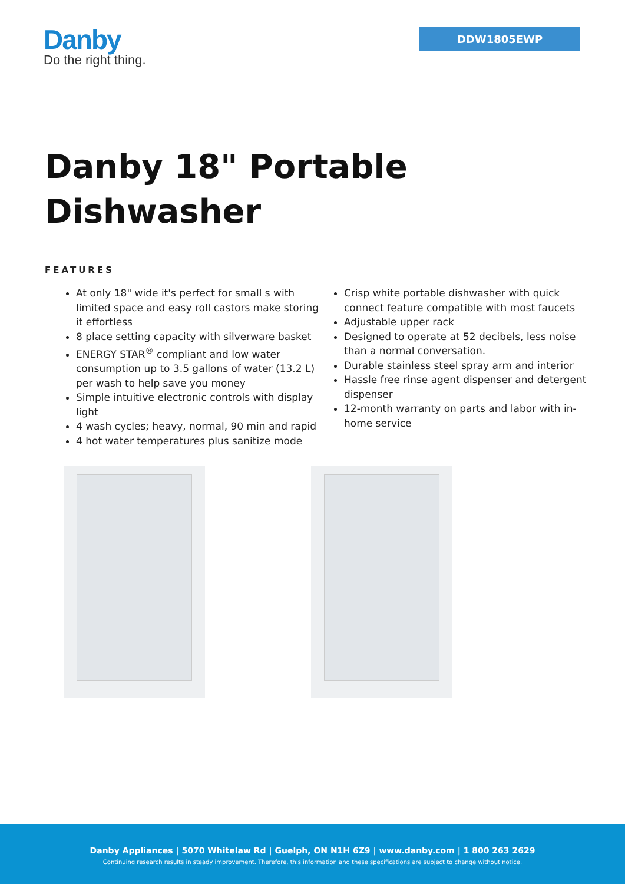Danby
Do the right thing.
DDW1805EWP
Danby 18" Portable
Dishwasher
FEATURES
At only 18" wide it's perfect for small s with limited space and easy roll castors make storing it effortless
8 place setting capacity with silverware basket
ENERGY STAR<sup>®</sup> compliant and low water consumption up to 3.5 gallons of water (13.2 L) per wash to help save you money
Simple intuitive electronic controls with display light
4 wash cycles; heavy, normal, 90 min and rapid
4 hot water temperatures plus sanitize mode
Crisp white portable dishwasher with quick connect feature compatible with most faucets
Adjustable upper rack
Designed to operate at 52 decibels, less noise than a normal conversation.
Durable stainless steel spray arm and interior
Hassle free rinse agent dispenser and detergent dispenser
12-month warranty on parts and labor with in-home service
Danby Appliances | 5070 Whitelaw Rd | Guelph, ON N1H 6Z9 | www.danby.com | 1 800 263 2629
Continuing research results in steady improvement. Therefore, this information and these specifications are subject to change without notice.